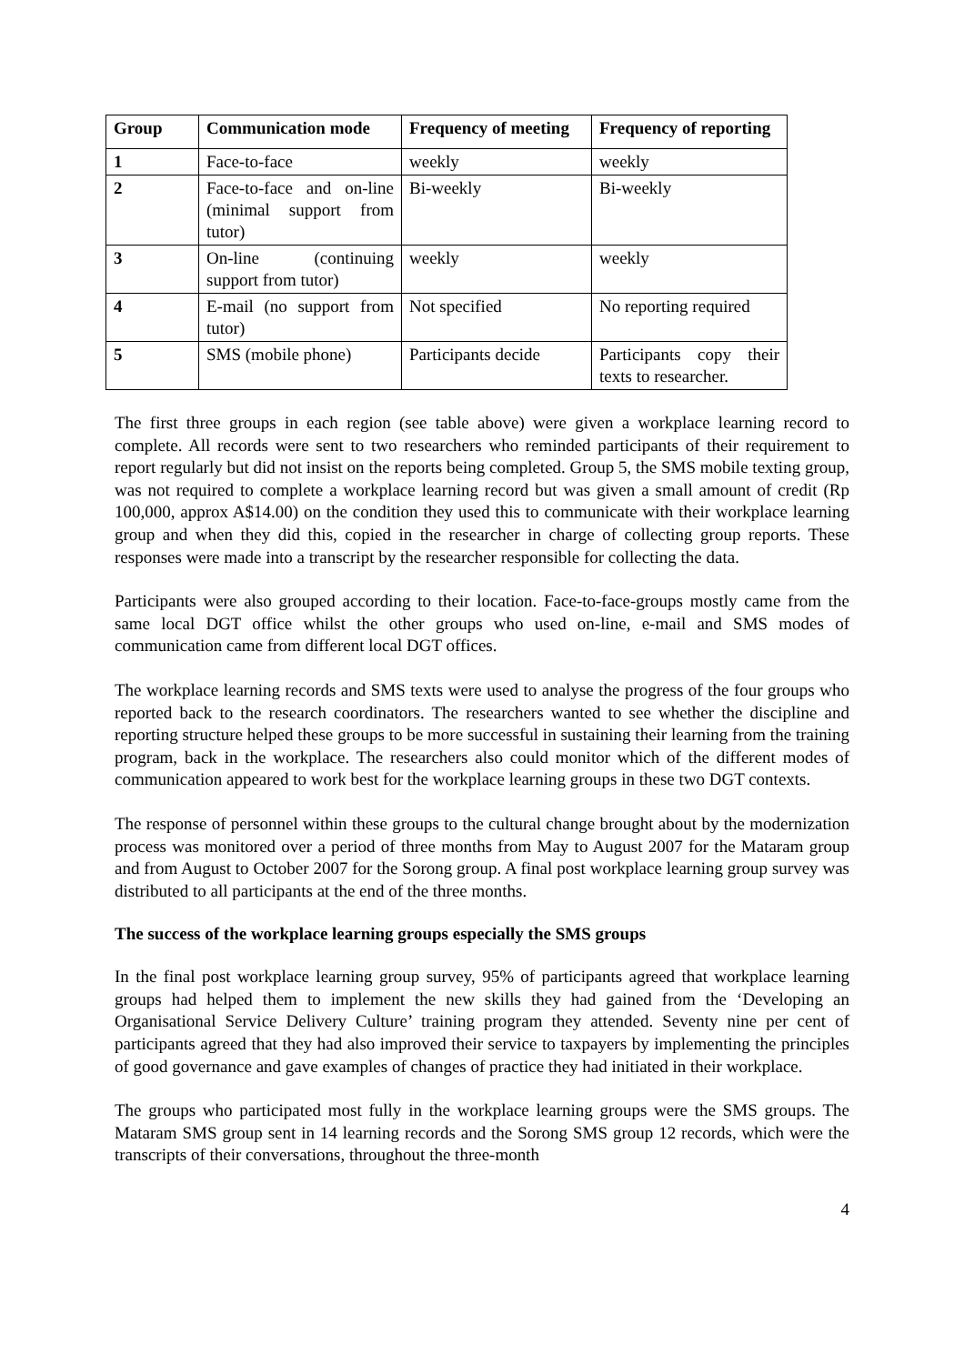| Group | Communication mode | Frequency of meeting | Frequency of reporting |
| --- | --- | --- | --- |
| 1 | Face-to-face | weekly | weekly |
| 2 | Face-to-face and on-line (minimal support from tutor) | Bi-weekly | Bi-weekly |
| 3 | On-line (continuing support from tutor) | weekly | weekly |
| 4 | E-mail (no support from tutor) | Not specified | No reporting required |
| 5 | SMS (mobile phone) | Participants decide | Participants copy their texts to researcher. |
The first three groups in each region (see table above) were given a workplace learning record to complete. All records were sent to two researchers who reminded participants of their requirement to report regularly but did not insist on the reports being completed. Group 5, the SMS mobile texting group, was not required to complete a workplace learning record but was given a small amount of credit (Rp 100,000, approx A$14.00) on the condition they used this to communicate with their workplace learning group and when they did this, copied in the researcher in charge of collecting group reports. These responses were made into a transcript by the researcher responsible for collecting the data.
Participants were also grouped according to their location. Face-to-face-groups mostly came from the same local DGT office whilst the other groups who used on-line, e-mail and SMS modes of communication came from different local DGT offices.
The workplace learning records and SMS texts were used to analyse the progress of the four groups who reported back to the research coordinators. The researchers wanted to see whether the discipline and reporting structure helped these groups to be more successful in sustaining their learning from the training program, back in the workplace. The researchers also could monitor which of the different modes of communication appeared to work best for the workplace learning groups in these two DGT contexts.
The response of personnel within these groups to the cultural change brought about by the modernization process was monitored over a period of three months from May to August 2007 for the Mataram group and from August to October 2007 for the Sorong group. A final post workplace learning group survey was distributed to all participants at the end of the three months.
The success of the workplace learning groups especially the SMS groups
In the final post workplace learning group survey, 95% of participants agreed that workplace learning groups had helped them to implement the new skills they had gained from the ‘Developing an Organisational Service Delivery Culture’ training program they attended. Seventy nine per cent of participants agreed that they had also improved their service to taxpayers by implementing the principles of good governance and gave examples of changes of practice they had initiated in their workplace.
The groups who participated most fully in the workplace learning groups were the SMS groups. The Mataram SMS group sent in 14 learning records and the Sorong SMS group 12 records, which were the transcripts of their conversations, throughout the three-month
4